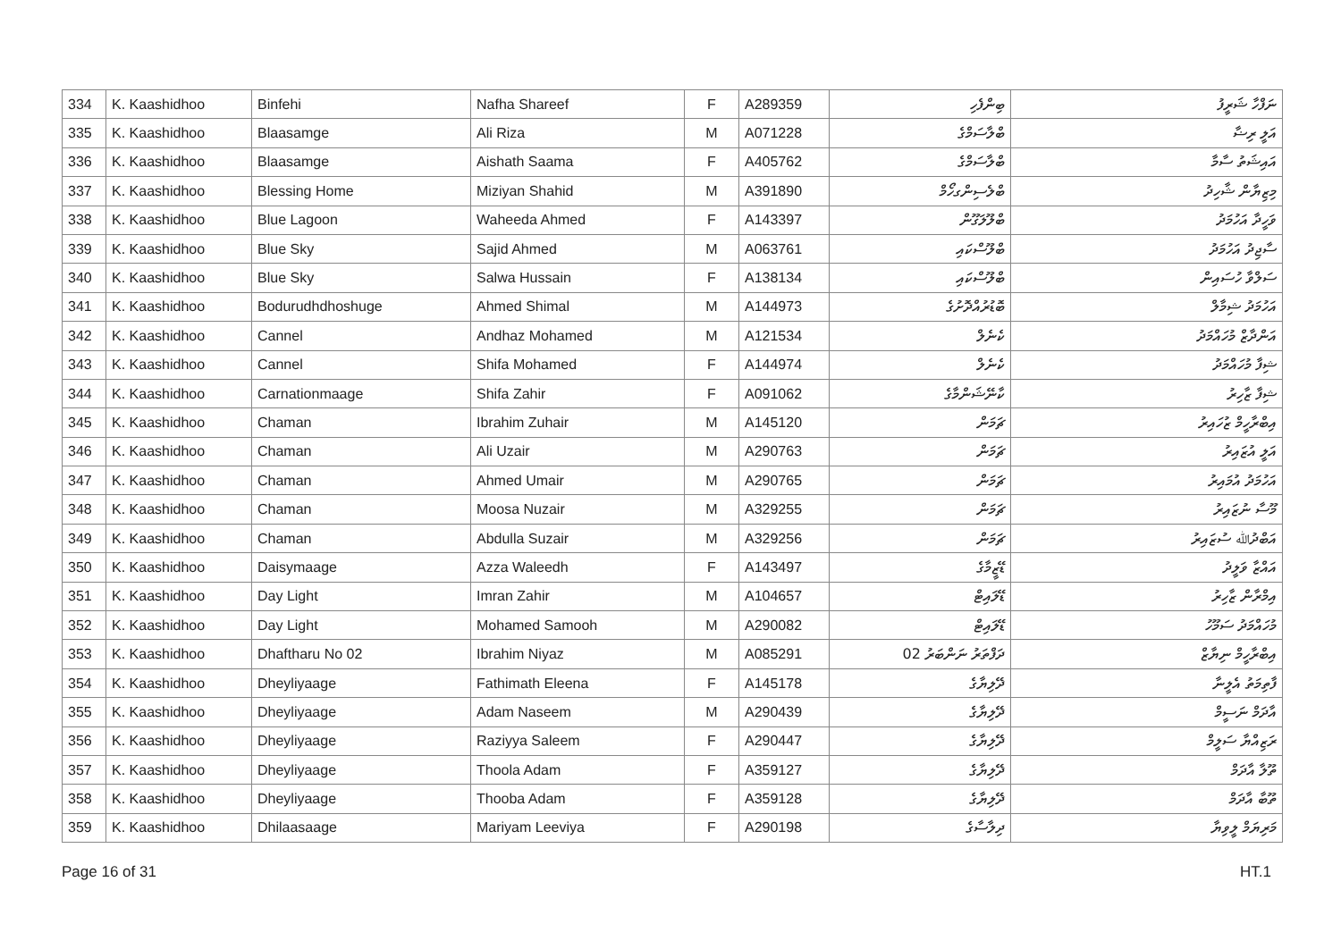| 334 | K. Kaashidhoo | Binfehi | Nafha Shareef | F | A289359 | ބިންފެހި | ނަފްހާ ޝަރީފު |
| 335 | K. Kaashidhoo | Blaasamge | Ali Riza | M | A071228 | ބްލާސަމްގެ | އަލީ ރިޟާ |
| 336 | K. Kaashidhoo | Blaasamge | Aishath Saama | F | A405762 | ބްލާސަމްގެ | އައިޝަތު ސާމާ |
| 337 | K. Kaashidhoo | Blessing Home | Miziyan Shahid | M | A391890 | ބްލެސިންގހޯމް | މިޒިޔާން ޝާހިދު |
| 338 | K. Kaashidhoo | Blue Lagoon | Waheeda Ahmed | F | A143397 | ބްލޫލަގޫން | ވަހީދާ އަހުމަދު |
| 339 | K. Kaashidhoo | Blue Sky | Sajid Ahmed | M | A063761 | ބްލޫސްކައި | ސާޖިދު އަހުމަދު |
| 340 | K. Kaashidhoo | Blue Sky | Salwa Hussain | F | A138134 | ބްލޫސްކައި | ސަލްވާ ހުސައިން |
| 341 | K. Kaashidhoo | Bodurudhdhoshuge | Ahmed Shimal | M | A144973 | ބޮޑުރުއްދޮށުގެ | އަހުމަދު ޝިމާލް |
| 342 | K. Kaashidhoo | Cannel | Andhaz Mohamed | M | A121534 | ކެނެލް | އަންދާޒް މުހައްމަދު |
| 343 | K. Kaashidhoo | Cannel | Shifa Mohamed | F | A144974 | ކެނެލް | ޝިފާ މުހައްމަދު |
| 344 | K. Kaashidhoo | Carnationmaage | Shifa Zahir | F | A091062 | ކާނޭޝަންމާގެ | ޝިފާ ޒާހިރު |
| 345 | K. Kaashidhoo | Chaman | Ibrahim Zuhair | M | A145120 | ޗަމަން | އިބްރާހީމް ޒުހައިރު |
| 346 | K. Kaashidhoo | Chaman | Ali Uzair | M | A290763 | ޗަމަން | އަލީ އުޒައިރު |
| 347 | K. Kaashidhoo | Chaman | Ahmed Umair | M | A290765 | ޗަމަން | އަހުމަދު އުމައިރު |
| 348 | K. Kaashidhoo | Chaman | Moosa Nuzair | M | A329255 | ޗަމަން | މޫސާ ނުޒައިރު |
| 349 | K. Kaashidhoo | Chaman | Abdulla Suzair | M | A329256 | ޗަމަން | އަބްދުﷲ ސުޒައިރު |
| 350 | K. Kaashidhoo | Daisymaage | Azza Waleedh | F | A143497 | ޑޭޒީމާގެ | އައްޒާ ވަލީދު |
| 351 | K. Kaashidhoo | Day Light | Imran Zahir | M | A104657 | ޑޭލައިޓް | އިމްރާން ޒާހިރު |
| 352 | K. Kaashidhoo | Day Light | Mohamed Samooh | M | A290082 | ޑޭލައިޓް | މުހައްމަދު ސަމޫހު |
| 353 | K. Kaashidhoo | Dhaftharu No 02 | Ibrahim Niyaz | M | A085291 | ދަފްތަރު ނަންބަރު 02 | އިބްރާހީމް ނިޔާޒް |
| 354 | K. Kaashidhoo | Dheyliyaage | Fathimath Eleena | F | A145178 | ދޭލިޔާގެ | ފާތިމަތު އެލީނާ |
| 355 | K. Kaashidhoo | Dheyliyaage | Adam Naseem | M | A290439 | ދޭލިޔާގެ | އާދަމް ނަސީމް |
| 356 | K. Kaashidhoo | Dheyliyaage | Raziyya Saleem | F | A290447 | ދޭލިޔާގެ | ރަޒިއްޔާ ސަލީމް |
| 357 | K. Kaashidhoo | Dheyliyaage | Thoola Adam | F | A359127 | ދޭލިޔާގެ | ތޫލާ އާދަމް |
| 358 | K. Kaashidhoo | Dheyliyaage | Thooba Adam | F | A359128 | ދޭލިޔާގެ | ތޫބާ އާދަމް |
| 359 | K. Kaashidhoo | Dhilaasaage | Mariyam Leeviya | F | A290198 | ދިލާސާގެ | މަރިޔަމް ލީވިޔާ |
Page 16 of 31 HT.1